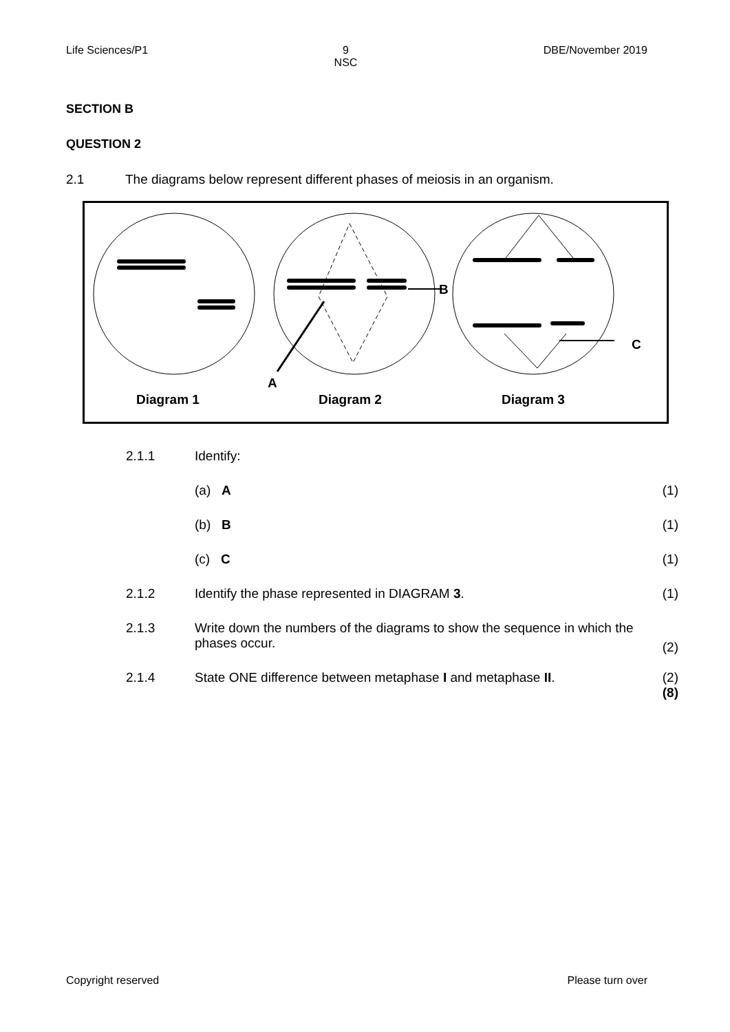Life Sciences/P1 9
NSC DBE/November 2019
SECTION B
QUESTION 2
2.1 The diagrams below represent different phases of meiosis in an organism.
B
C
A
Diagram 1
Diagram 2
Diagram 3
| 2.1.1 | Identify: | |
| | (a) A | (1) |
| | (b) B | (1) |
| | (c) C | (1) |
| 2.1.2 | Identify the phase represented in DIAGRAM 3 . | (1) |
| 2.1.3 | Write down the numbers of the diagrams to show the sequence in which the phases occur. | (2) |
| 2.1.4 | State ONE difference between metaphase I and metaphase II . | (2) (8) |
Copyright reserved Please turn over